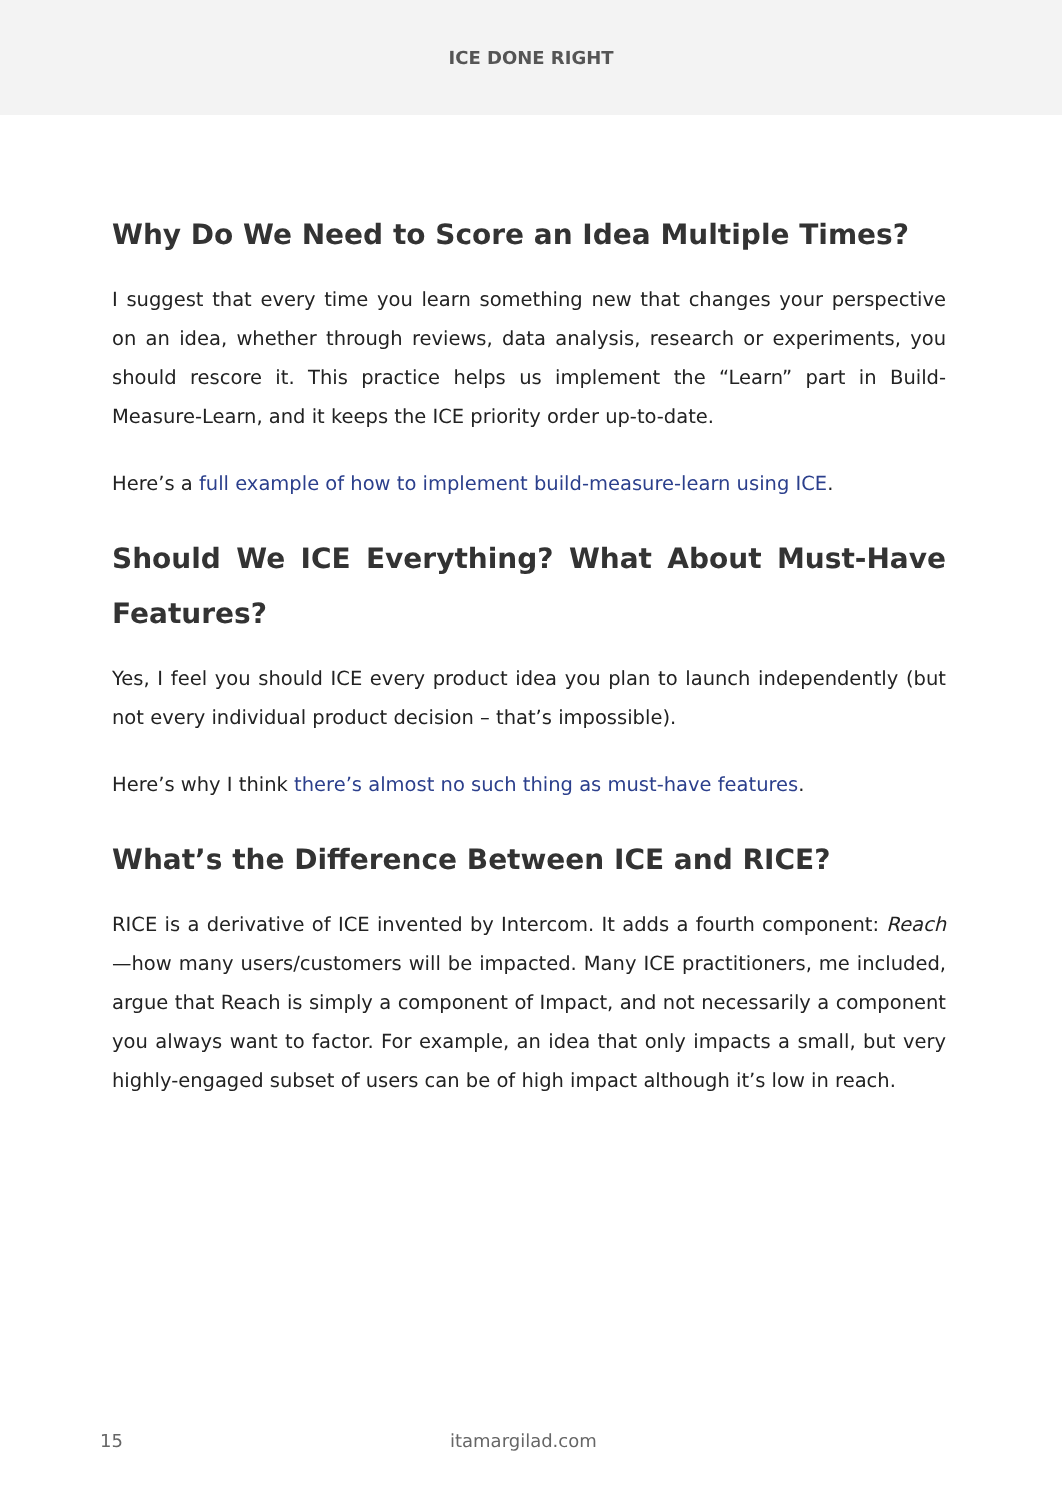ICE DONE RIGHT
Why Do We Need to Score an Idea Multiple Times?
I suggest that every time you learn something new that changes your perspective on an idea, whether through reviews, data analysis, research or experiments, you should rescore it. This practice helps us implement the “Learn” part in Build-Measure-Learn, and it keeps the ICE priority order up-to-date.
Here’s a full example of how to implement build-measure-learn using ICE.
Should We ICE Everything? What About Must-Have Features?
Yes, I feel you should ICE every product idea you plan to launch independently (but not every individual product decision – that’s impossible).
Here’s why I think there’s almost no such thing as must-have features.
What’s the Difference Between ICE and RICE?
RICE is a derivative of ICE invented by Intercom. It adds a fourth component: Reach—how many users/customers will be impacted. Many ICE practitioners, me included, argue that Reach is simply a component of Impact, and not necessarily a component you always want to factor. For example, an idea that only impacts a small, but very highly-engaged subset of users can be of high impact although it’s low in reach.
15 itamargilad.com